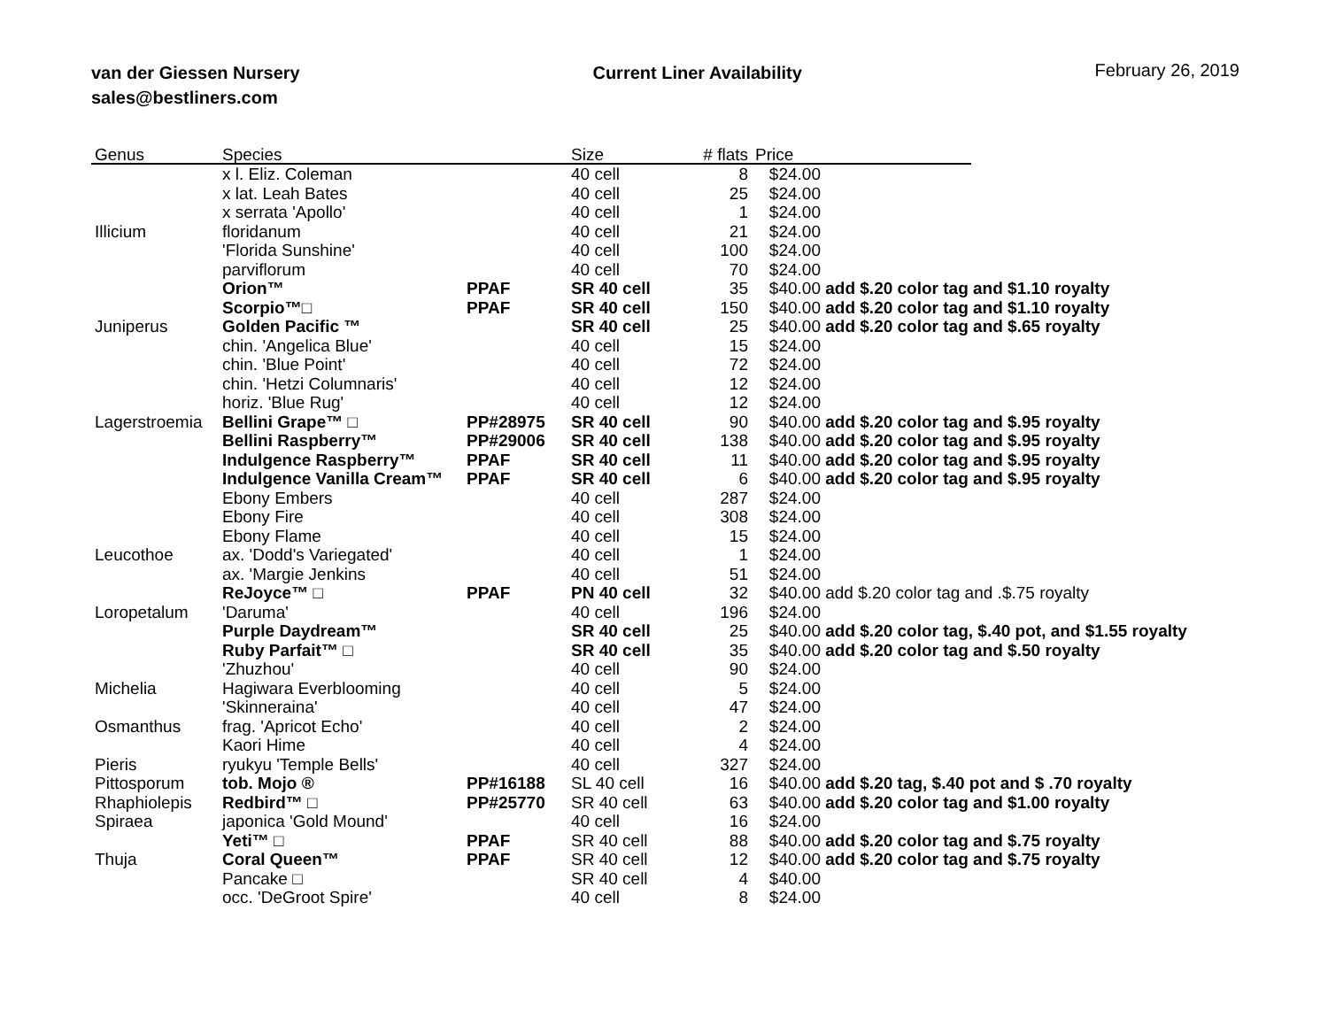van der Giessen Nursery
sales@bestliners.com
Current Liner Availability
February 26, 2019
| Genus | Species | | Size | # flats | Price | |
| --- | --- | --- | --- | --- | --- | --- |
| | x l. Eliz. Coleman | | 40 cell | 8 | $24.00 | |
| | x lat. Leah Bates | | 40 cell | 25 | $24.00 | |
| | x serrata 'Apollo' | | 40 cell | 1 | $24.00 | |
| Illicium | floridanum | | 40 cell | 21 | $24.00 | |
| | 'Florida Sunshine' | | 40 cell | 100 | $24.00 | |
| | parviflorum | | 40 cell | 70 | $24.00 | |
| | Orion™ | PPAF | SR 40 cell | 35 | $40.00 add $.20 color tag and $1.10 royalty | |
| | Scorpio™□ | PPAF | SR 40 cell | 150 | $40.00 add $.20 color tag and $1.10 royalty | |
| Juniperus | Golden Pacific ™ | | SR 40 cell | 25 | $40.00 add $.20 color tag and $.65 royalty | |
| | chin. 'Angelica Blue' | | 40 cell | 15 | $24.00 | |
| | chin. 'Blue Point' | | 40 cell | 72 | $24.00 | |
| | chin. 'Hetzi Columnaris' | | 40 cell | 12 | $24.00 | |
| | horiz. 'Blue Rug' | | 40 cell | 12 | $24.00 | |
| Lagerstroemia | Bellini Grape™ □ | PP#28975 | SR 40 cell | 90 | $40.00 add $.20 color tag and $.95 royalty | |
| | Bellini Raspberry™ | PP#29006 | SR 40 cell | 138 | $40.00 add $.20 color tag and $.95 royalty | |
| | Indulgence Raspberry™ | PPAF | SR 40 cell | 11 | $40.00 add $.20 color tag and $.95 royalty | |
| | Indulgence Vanilla Cream™ | PPAF | SR 40 cell | 6 | $40.00 add $.20 color tag and $.95 royalty | |
| | Ebony Embers | | 40 cell | 287 | $24.00 | |
| | Ebony Fire | | 40 cell | 308 | $24.00 | |
| | Ebony Flame | | 40 cell | 15 | $24.00 | |
| Leucothoe | ax. 'Dodd's Variegated' | | 40 cell | 1 | $24.00 | |
| | ax. 'Margie Jenkins | | 40 cell | 51 | $24.00 | |
| | ReJoyce™ □ | PPAF | PN 40 cell | 32 | $40.00 add $.20 color tag and .$.75 royalty | |
| Loropetalum | 'Daruma' | | 40 cell | 196 | $24.00 | |
| | Purple Daydream™ | | SR 40 cell | 25 | $40.00 add $.20 color tag, $.40 pot, and $1.55 royalty | |
| | Ruby Parfait™ □ | | SR 40 cell | 35 | $40.00 add $.20 color tag and $.50 royalty | |
| | 'Zhuzhou' | | 40 cell | 90 | $24.00 | |
| Michelia | Hagiwara Everblooming | | 40 cell | 5 | $24.00 | |
| | 'Skinneraina' | | 40 cell | 47 | $24.00 | |
| Osmanthus | frag. 'Apricot Echo' | | 40 cell | 2 | $24.00 | |
| | Kaori Hime | | 40 cell | 4 | $24.00 | |
| Pieris | ryukyu 'Temple Bells' | | 40 cell | 327 | $24.00 | |
| Pittosporum | tob. Mojo ® | PP#16188 | SL 40 cell | 16 | $40.00 add $.20 tag, $.40 pot and $ .70 royalty | |
| Rhaphiolepis | Redbird™ □ | PP#25770 | SR 40 cell | 63 | $40.00 add $.20 color tag and $1.00 royalty | |
| Spiraea | japonica 'Gold Mound' | | 40 cell | 16 | $24.00 | |
| | Yeti™ □ | PPAF | SR 40 cell | 88 | $40.00 add $.20 color tag and $.75 royalty | |
| Thuja | Coral Queen™ | PPAF | SR 40 cell | 12 | $40.00 add $.20 color tag and $.75 royalty | |
| | Pancake □ | | SR 40 cell | 4 | $40.00 | |
| | occ. 'DeGroot Spire' | | 40 cell | 8 | $24.00 | |